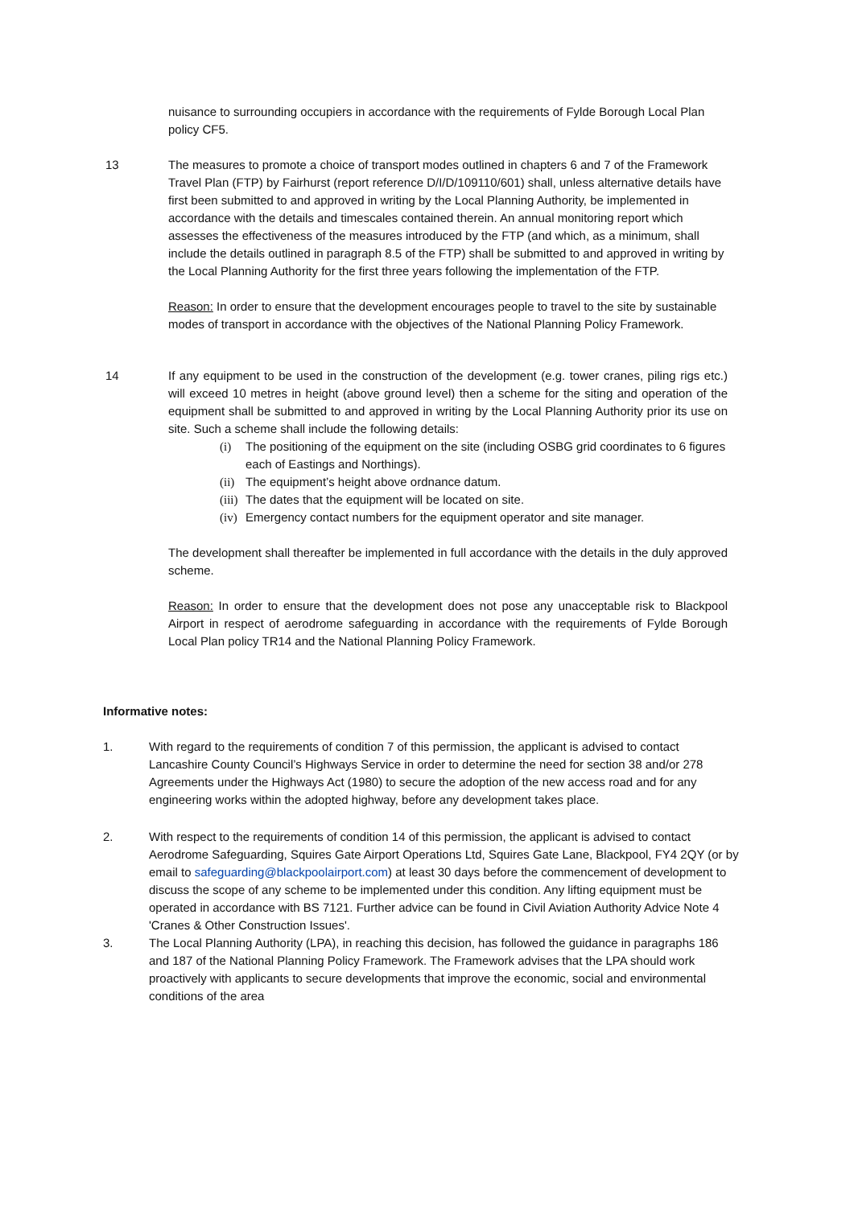nuisance to surrounding occupiers in accordance with the requirements of Fylde Borough Local Plan policy CF5.
13 The measures to promote a choice of transport modes outlined in chapters 6 and 7 of the Framework Travel Plan (FTP) by Fairhurst (report reference D/I/D/109110/601) shall, unless alternative details have first been submitted to and approved in writing by the Local Planning Authority, be implemented in accordance with the details and timescales contained therein. An annual monitoring report which assesses the effectiveness of the measures introduced by the FTP (and which, as a minimum, shall include the details outlined in paragraph 8.5 of the FTP) shall be submitted to and approved in writing by the Local Planning Authority for the first three years following the implementation of the FTP.
Reason: In order to ensure that the development encourages people to travel to the site by sustainable modes of transport in accordance with the objectives of the National Planning Policy Framework.
14 If any equipment to be used in the construction of the development (e.g. tower cranes, piling rigs etc.) will exceed 10 metres in height (above ground level) then a scheme for the siting and operation of the equipment shall be submitted to and approved in writing by the Local Planning Authority prior its use on site. Such a scheme shall include the following details:
(i) The positioning of the equipment on the site (including OSBG grid coordinates to 6 figures each of Eastings and Northings).
(ii) The equipment’s height above ordnance datum.
(iii) The dates that the equipment will be located on site.
(iv) Emergency contact numbers for the equipment operator and site manager.
The development shall thereafter be implemented in full accordance with the details in the duly approved scheme.
Reason: In order to ensure that the development does not pose any unacceptable risk to Blackpool Airport in respect of aerodrome safeguarding in accordance with the requirements of Fylde Borough Local Plan policy TR14 and the National Planning Policy Framework.
Informative notes:
1. With regard to the requirements of condition 7 of this permission, the applicant is advised to contact Lancashire County Council’s Highways Service in order to determine the need for section 38 and/or 278 Agreements under the Highways Act (1980) to secure the adoption of the new access road and for any engineering works within the adopted highway, before any development takes place.
2. With respect to the requirements of condition 14 of this permission, the applicant is advised to contact Aerodrome Safeguarding, Squires Gate Airport Operations Ltd, Squires Gate Lane, Blackpool, FY4 2QY (or by email to safeguarding@blackpoolairport.com) at least 30 days before the commencement of development to discuss the scope of any scheme to be implemented under this condition. Any lifting equipment must be operated in accordance with BS 7121. Further advice can be found in Civil Aviation Authority Advice Note 4 'Cranes & Other Construction Issues'.
3. The Local Planning Authority (LPA), in reaching this decision, has followed the guidance in paragraphs 186 and 187 of the National Planning Policy Framework. The Framework advises that the LPA should work proactively with applicants to secure developments that improve the economic, social and environmental conditions of the area